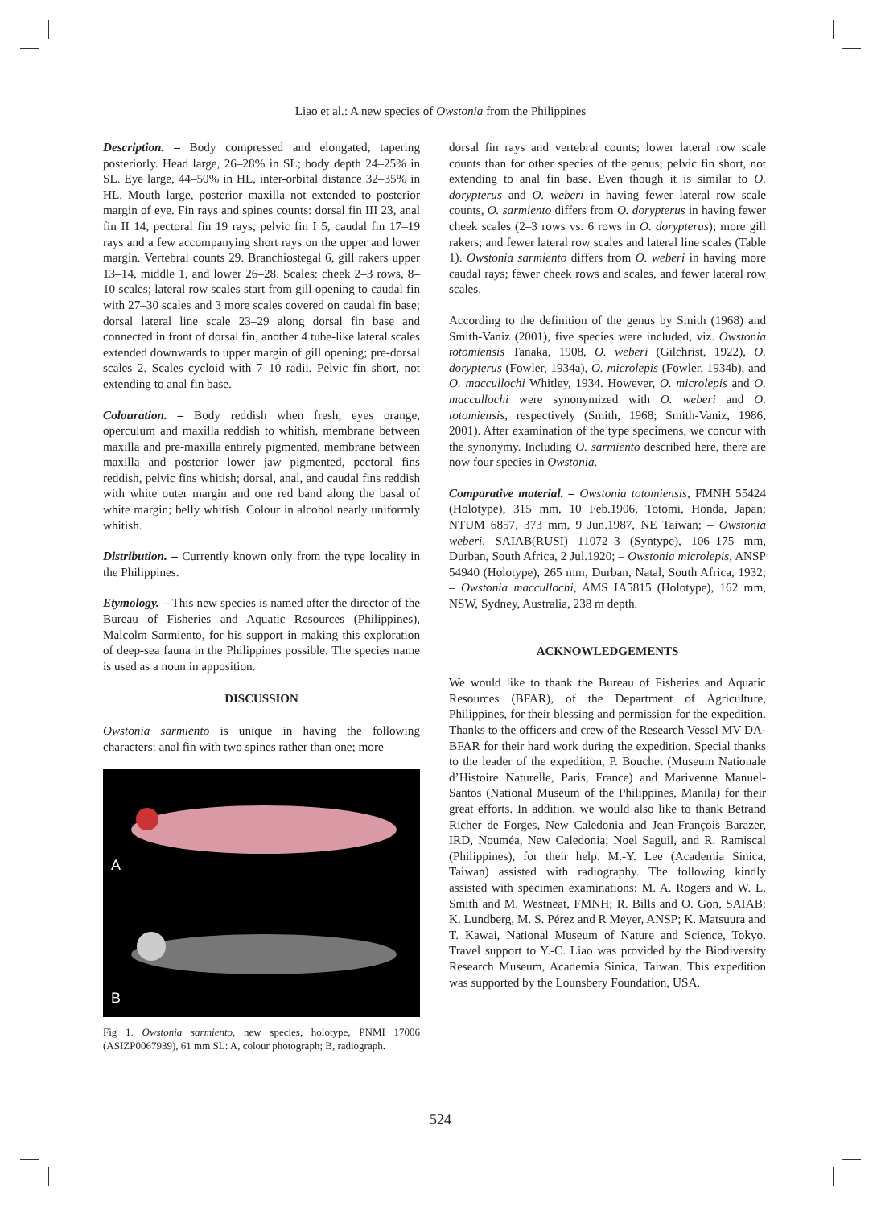Liao et al.: A new species of Owstonia from the Philippines
Description. – Body compressed and elongated, tapering posteriorly. Head large, 26–28% in SL; body depth 24–25% in SL. Eye large, 44–50% in HL, inter-orbital distance 32–35% in HL. Mouth large, posterior maxilla not extended to posterior margin of eye. Fin rays and spines counts: dorsal fin III 23, anal fin II 14, pectoral fin 19 rays, pelvic fin I 5, caudal fin 17–19 rays and a few accompanying short rays on the upper and lower margin. Vertebral counts 29. Branchiostegal 6, gill rakers upper 13–14, middle 1, and lower 26–28. Scales: cheek 2–3 rows, 8–10 scales; lateral row scales start from gill opening to caudal fin with 27–30 scales and 3 more scales covered on caudal fin base; dorsal lateral line scale 23–29 along dorsal fin base and connected in front of dorsal fin, another 4 tube-like lateral scales extended downwards to upper margin of gill opening; pre-dorsal scales 2. Scales cycloid with 7–10 radii. Pelvic fin short, not extending to anal fin base.
Colouration. – Body reddish when fresh, eyes orange, operculum and maxilla reddish to whitish, membrane between maxilla and pre-maxilla entirely pigmented, membrane between maxilla and posterior lower jaw pigmented, pectoral fins reddish, pelvic fins whitish; dorsal, anal, and caudal fins reddish with white outer margin and one red band along the basal of white margin; belly whitish. Colour in alcohol nearly uniformly whitish.
Distribution. – Currently known only from the type locality in the Philippines.
Etymology. – This new species is named after the director of the Bureau of Fisheries and Aquatic Resources (Philippines), Malcolm Sarmiento, for his support in making this exploration of deep-sea fauna in the Philippines possible. The species name is used as a noun in apposition.
DISCUSSION
Owstonia sarmiento is unique in having the following characters: anal fin with two spines rather than one; more
A
B
Fig 1. Owstonia sarmiento, new species, holotype, PNMI 17006 (ASIZP0067939), 61 mm SL: A, colour photograph; B, radiograph.
dorsal fin rays and vertebral counts; lower lateral row scale counts than for other species of the genus; pelvic fin short, not extending to anal fin base. Even though it is similar to O. dorypterus and O. weberi in having fewer lateral row scale counts, O. sarmiento differs from O. dorypterus in having fewer cheek scales (2–3 rows vs. 6 rows in O. dorypterus); more gill rakers; and fewer lateral row scales and lateral line scales (Table 1). Owstonia sarmiento differs from O. weberi in having more caudal rays; fewer cheek rows and scales, and fewer lateral row scales.
According to the definition of the genus by Smith (1968) and Smith-Vaniz (2001), five species were included, viz. Owstonia totomiensis Tanaka, 1908, O. weberi (Gilchrist, 1922), O. dorypterus (Fowler, 1934a), O. microlepis (Fowler, 1934b), and O. maccullochi Whitley, 1934. However, O. microlepis and O. maccullochi were synonymized with O. weberi and O. totomiensis, respectively (Smith, 1968; Smith-Vaniz, 1986, 2001). After examination of the type specimens, we concur with the synonymy. Including O. sarmiento described here, there are now four species in Owstonia.
Comparative material. – Owstonia totomiensis, FMNH 55424 (Holotype), 315 mm, 10 Feb.1906, Totomi, Honda, Japan; NTUM 6857, 373 mm, 9 Jun.1987, NE Taiwan; – Owstonia weberi, SAIAB(RUSI) 11072–3 (Syntype), 106–175 mm, Durban, South Africa, 2 Jul.1920; – Owstonia microlepis, ANSP 54940 (Holotype), 265 mm, Durban, Natal, South Africa, 1932; – Owstonia maccullochi, AMS IA5815 (Holotype), 162 mm, NSW, Sydney, Australia, 238 m depth.
ACKNOWLEDGEMENTS
We would like to thank the Bureau of Fisheries and Aquatic Resources (BFAR), of the Department of Agriculture, Philippines, for their blessing and permission for the expedition. Thanks to the officers and crew of the Research Vessel MV DA-BFAR for their hard work during the expedition. Special thanks to the leader of the expedition, P. Bouchet (Museum Nationale d’Histoire Naturelle, Paris, France) and Marivenne Manuel-Santos (National Museum of the Philippines, Manila) for their great efforts. In addition, we would also like to thank Betrand Richer de Forges, New Caledonia and Jean-François Barazer, IRD, Nouméa, New Caledonia; Noel Saguil, and R. Ramiscal (Philippines), for their help. M.-Y. Lee (Academia Sinica, Taiwan) assisted with radiography. The following kindly assisted with specimen examinations: M. A. Rogers and W. L. Smith and M. Westneat, FMNH; R. Bills and O. Gon, SAIAB; K. Lundberg, M. S. Pérez and R Meyer, ANSP; K. Matsuura and T. Kawai, National Museum of Nature and Science, Tokyo. Travel support to Y.-C. Liao was provided by the Biodiversity Research Museum, Academia Sinica, Taiwan. This expedition was supported by the Lounsbery Foundation, USA.
524